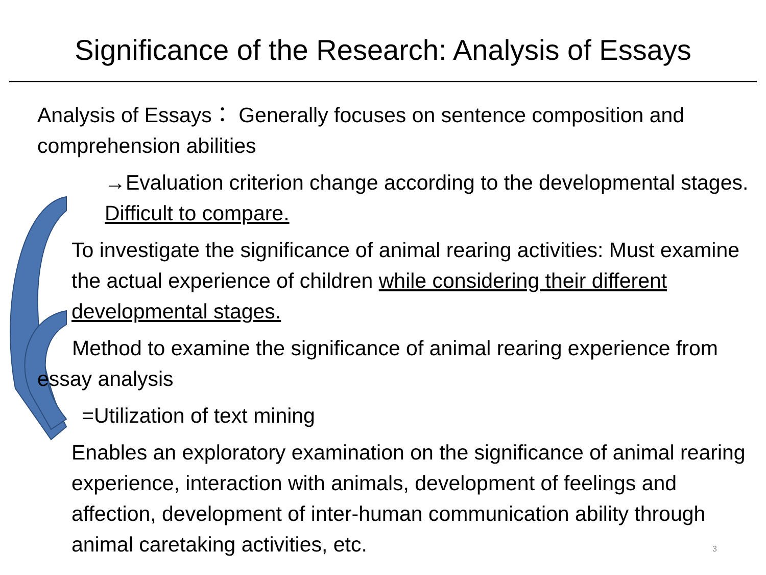Significance of the Research: Analysis of Essays
Analysis of Essays： Generally focuses on sentence composition and comprehension abilities
→Evaluation criterion change according to the developmental stages. Difficult to compare.
To investigate the significance of animal rearing activities: Must examine the actual experience of children while considering their different developmental stages.
Method to examine the significance of animal rearing experience from essay analysis
=Utilization of text mining
Enables an exploratory examination on the significance of animal rearing experience, interaction with animals, development of feelings and affection, development of inter-human communication ability through animal caretaking activities, etc.
3